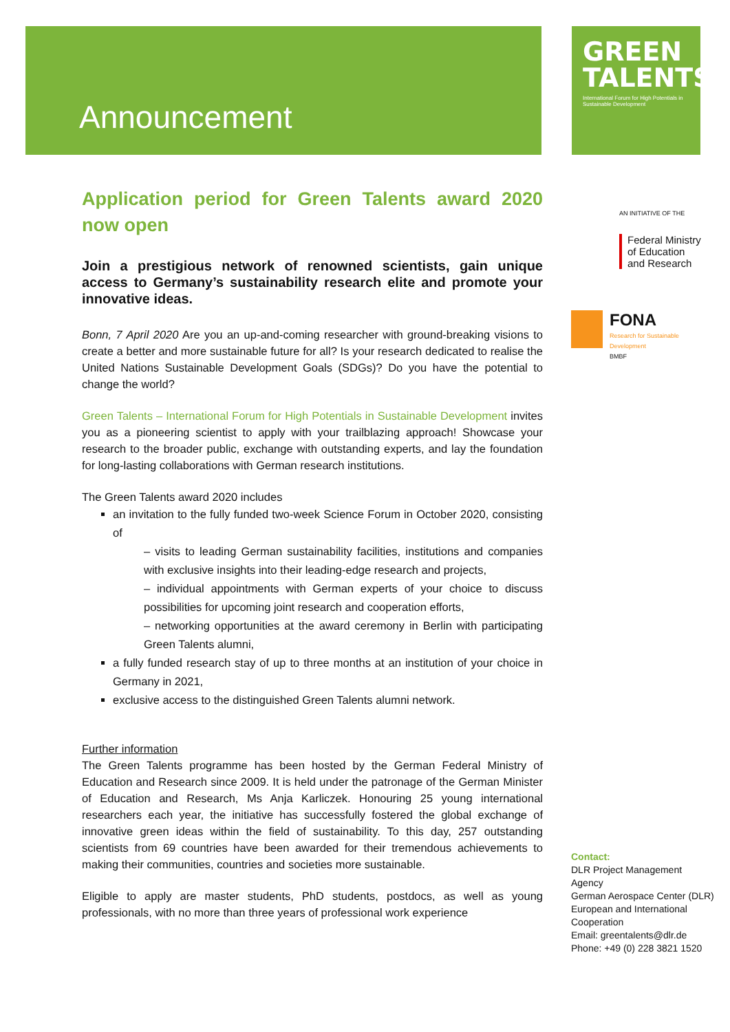Announcement
GREEN
TALENTS
International Forum for High Potentials in Sustainable Development
AN INITIATIVE OF THE
Federal Ministry
of Education
and Research
FONA
Research for Sustainable Development
BMBF
Application period for Green Talents award 2020 now open
Join a prestigious network of renowned scientists, gain unique access to Germany’s sustainability research elite and promote your innovative ideas.
Bonn, 7 April 2020 Are you an up-and-coming researcher with ground-breaking visions to create a better and more sustainable future for all? Is your research dedicated to realise the United Nations Sustainable Development Goals (SDGs)? Do you have the potential to change the world?
Green Talents – International Forum for High Potentials in Sustainable Development invites you as a pioneering scientist to apply with your trailblazing approach! Showcase your research to the broader public, exchange with outstanding experts, and lay the foundation for long-lasting collaborations with German research institutions.
The Green Talents award 2020 includes
an invitation to the fully funded two-week Science Forum in October 2020, consisting of
– visits to leading German sustainability facilities, institutions and companies with exclusive insights into their leading-edge research and projects,
– individual appointments with German experts of your choice to discuss possibilities for upcoming joint research and cooperation efforts,
– networking opportunities at the award ceremony in Berlin with participating Green Talents alumni,
a fully funded research stay of up to three months at an institution of your choice in Germany in 2021,
exclusive access to the distinguished Green Talents alumni network.
Further information
The Green Talents programme has been hosted by the German Federal Ministry of Education and Research since 2009. It is held under the patronage of the German Minister of Education and Research, Ms Anja Karliczek. Honouring 25 young international researchers each year, the initiative has successfully fostered the global exchange of innovative green ideas within the field of sustainability. To this day, 257 outstanding scientists from 69 countries have been awarded for their tremendous achievements to making their communities, countries and societies more sustainable.
Eligible to apply are master students, PhD students, postdocs, as well as young professionals, with no more than three years of professional work experience
Contact:
DLR Project Management
Agency
German Aerospace Center (DLR)
European and International
Cooperation
Email: greentalents@dlr.de
Phone: +49 (0) 228 3821 1520